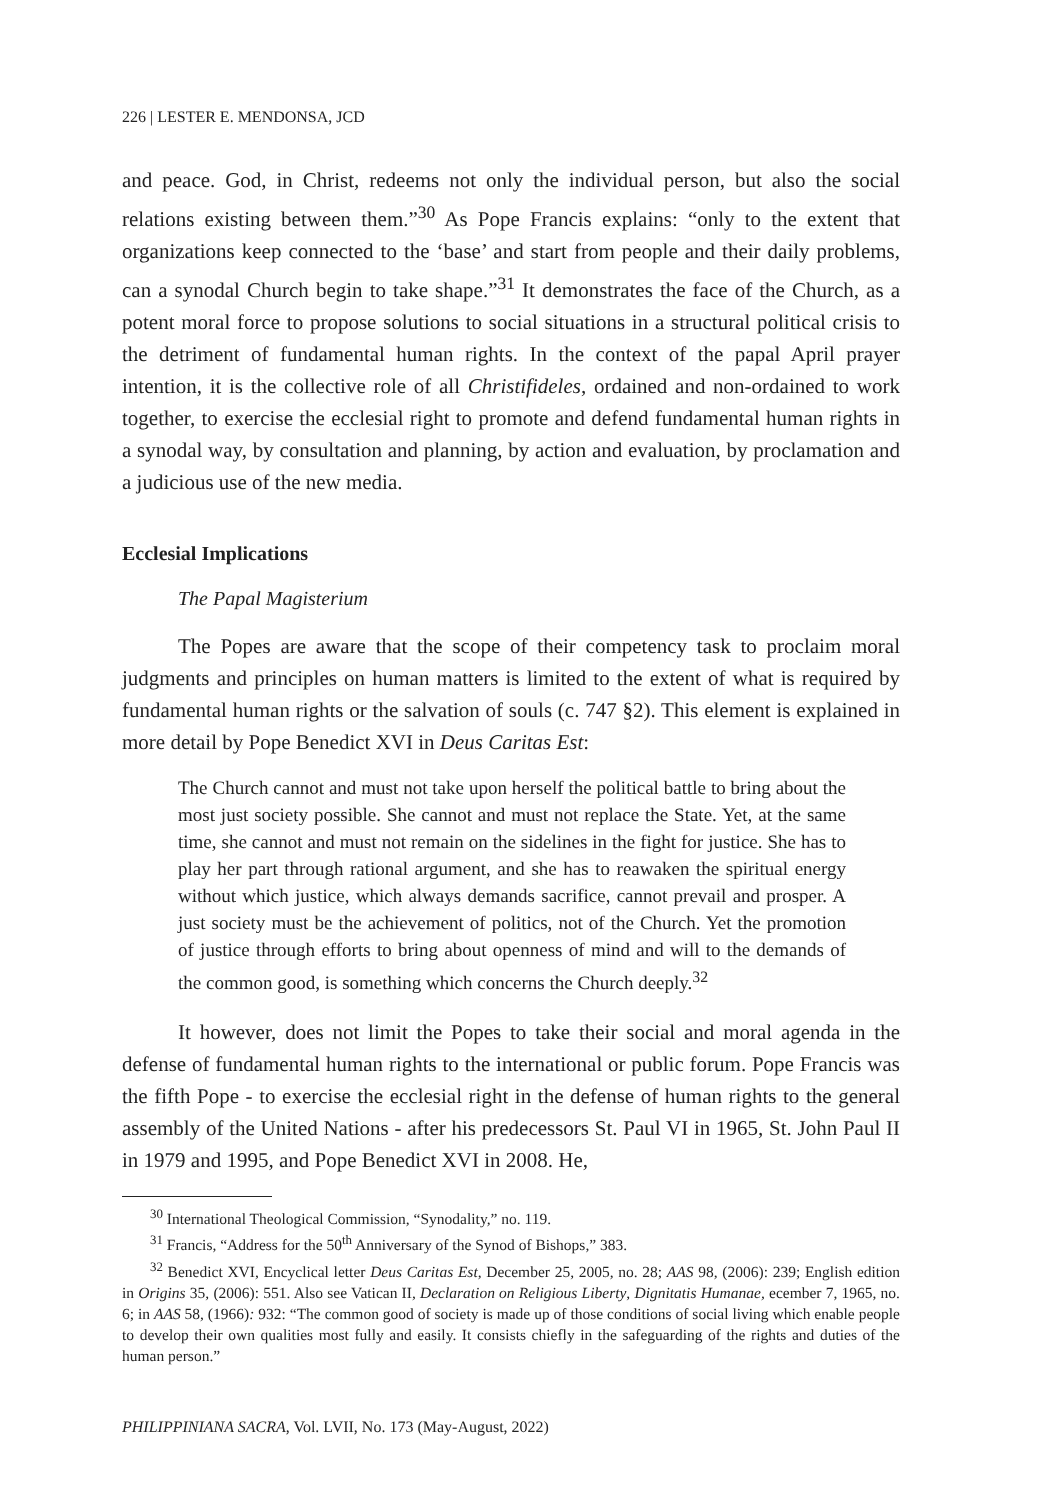226 | LESTER E. MENDONSA, JCD
and peace. God, in Christ, redeems not only the individual person, but also the social relations existing between them.”<sup>30</sup> As Pope Francis explains: “only to the extent that organizations keep connected to the ‘base’ and start from people and their daily problems, can a synodal Church begin to take shape.”<sup>31</sup> It demonstrates the face of the Church, as a potent moral force to propose solutions to social situations in a structural political crisis to the detriment of fundamental human rights. In the context of the papal April prayer intention, it is the collective role of all Christifideles, ordained and non-ordained to work together, to exercise the ecclesial right to promote and defend fundamental human rights in a synodal way, by consultation and planning, by action and evaluation, by proclamation and a judicious use of the new media.
Ecclesial Implications
The Papal Magisterium
The Popes are aware that the scope of their competency task to proclaim moral judgments and principles on human matters is limited to the extent of what is required by fundamental human rights or the salvation of souls (c. 747 §2). This element is explained in more detail by Pope Benedict XVI in Deus Caritas Est:
The Church cannot and must not take upon herself the political battle to bring about the most just society possible. She cannot and must not replace the State. Yet, at the same time, she cannot and must not remain on the sidelines in the fight for justice. She has to play her part through rational argument, and she has to reawaken the spiritual energy without which justice, which always demands sacrifice, cannot prevail and prosper. A just society must be the achievement of politics, not of the Church. Yet the promotion of justice through efforts to bring about openness of mind and will to the demands of the common good, is something which concerns the Church deeply.<sup>32</sup>
It however, does not limit the Popes to take their social and moral agenda in the defense of fundamental human rights to the international or public forum. Pope Francis was the fifth Pope - to exercise the ecclesial right in the defense of human rights to the general assembly of the United Nations - after his predecessors St. Paul VI in 1965, St. John Paul II in 1979 and 1995, and Pope Benedict XVI in 2008. He,
<sup>30</sup> International Theological Commission, “Synodality,” no. 119.
<sup>31</sup> Francis, “Address for the 50<sup>th</sup> Anniversary of the Synod of Bishops,” 383.
<sup>32</sup> Benedict XVI, Encyclical letter Deus Caritas Est, December 25, 2005, no. 28; AAS 98, (2006): 239; English edition in Origins 35, (2006): 551. Also see Vatican II, Declaration on Religious Liberty, Dignitatis Humanae, ecember 7, 1965, no. 6; in AAS 58, (1966): 932: “The common good of society is made up of those conditions of social living which enable people to develop their own qualities most fully and easily. It consists chiefly in the safeguarding of the rights and duties of the human person.”
PHILIPPINIANA SACRA, Vol. LVII, No. 173 (May-August, 2022)